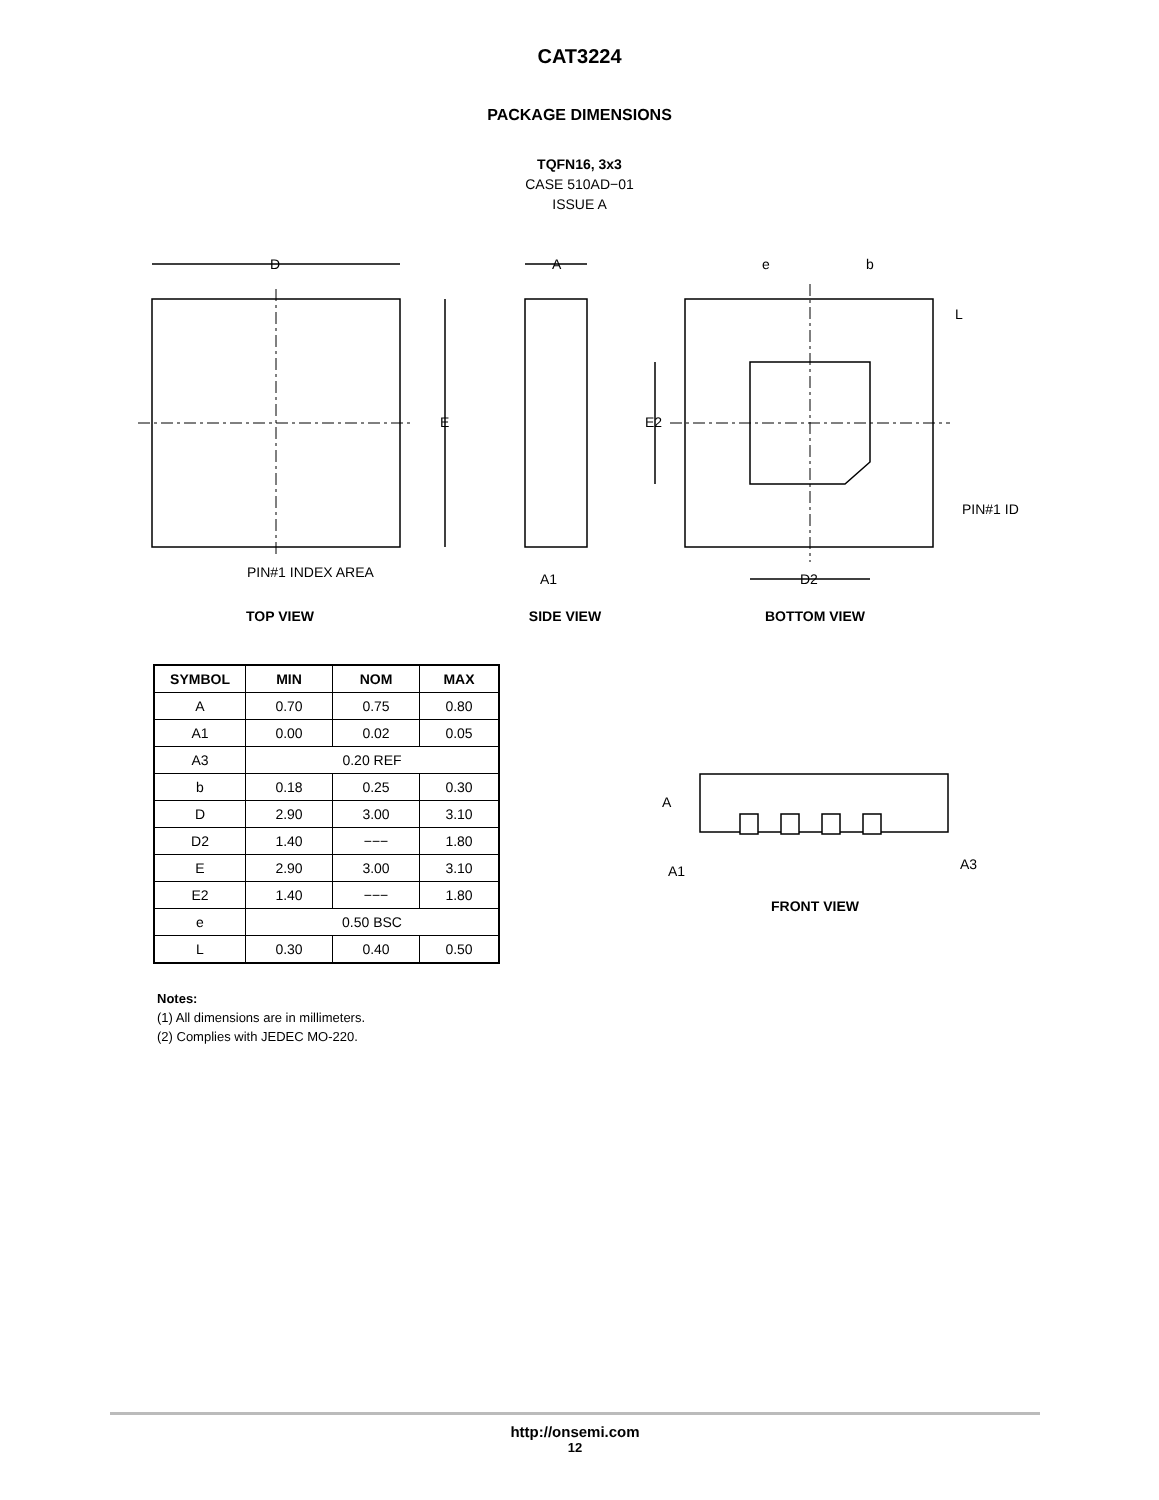CAT3224
PACKAGE DIMENSIONS
TQFN16, 3x3
CASE 510AD−01
ISSUE A
D
A
E
E2
D2
A1
e
b
L
PIN#1 ID
PIN#1 INDEX AREA
TOP VIEW SIDE VIEW BOTTOM VIEW
| SYMBOL | MIN | NOM | MAX |
| --- | --- | --- | --- |
| A | 0.70 | 0.75 | 0.80 |
| A1 | 0.00 | 0.02 | 0.05 |
| A3 | 0.20 REF | | |
| b | 0.18 | 0.25 | 0.30 |
| D | 2.90 | 3.00 | 3.10 |
| D2 | 1.40 | −−− | 1.80 |
| E | 2.90 | 3.00 | 3.10 |
| E2 | 1.40 | −−− | 1.80 |
| e | 0.50 BSC | | |
| L | 0.30 | 0.40 | 0.50 |
Notes:
(1) All dimensions are in millimeters.
(2) Complies with JEDEC MO-220.
A
A1
A3
FRONT VIEW
http://onsemi.com
12